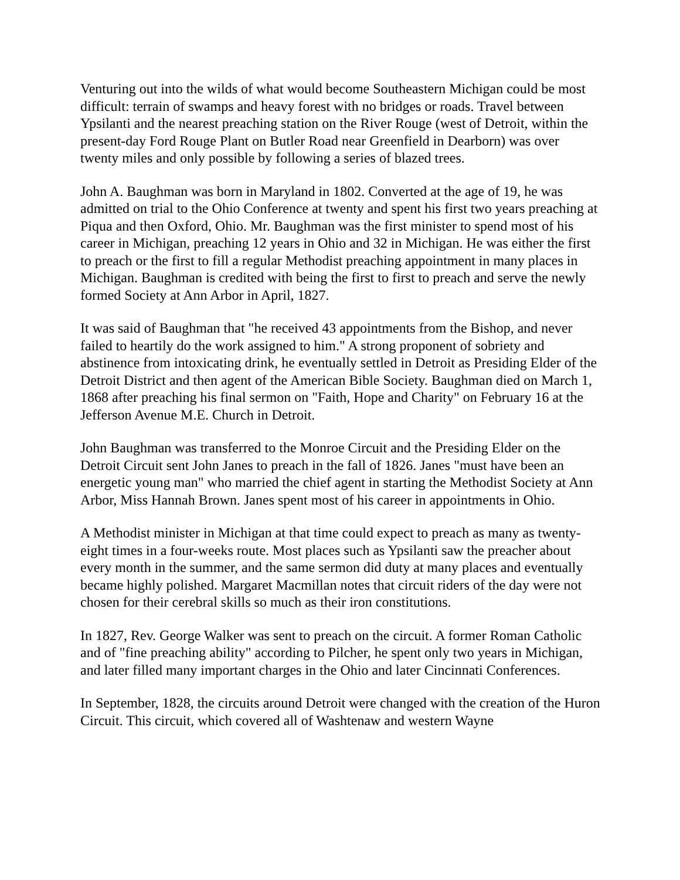Venturing out into the wilds of what would become Southeastern Michigan could be most difficult: terrain of swamps and heavy forest with no bridges or roads. Travel between Ypsilanti and the nearest preaching station on the River Rouge (west of Detroit, within the present-day Ford Rouge Plant on Butler Road near Greenfield in Dearborn) was over twenty miles and only possible by following a series of blazed trees.
John A. Baughman was born in Maryland in 1802. Converted at the age of 19, he was admitted on trial to the Ohio Conference at twenty and spent his first two years preaching at Piqua and then Oxford, Ohio. Mr. Baughman was the first minister to spend most of his career in Michigan, preaching 12 years in Ohio and 32 in Michigan. He was either the first to preach or the first to fill a regular Methodist preaching appointment in many places in Michigan. Baughman is credited with being the first to first to preach and serve the newly formed Society at Ann Arbor in April, 1827.
It was said of Baughman that "he received 43 appointments from the Bishop, and never failed to heartily do the work assigned to him." A strong proponent of sobriety and abstinence from intoxicating drink, he eventually settled in Detroit as Presiding Elder of the Detroit District and then agent of the American Bible Society. Baughman died on March 1, 1868 after preaching his final sermon on "Faith, Hope and Charity" on February 16 at the Jefferson Avenue M.E. Church in Detroit.
John Baughman was transferred to the Monroe Circuit and the Presiding Elder on the Detroit Circuit sent John Janes to preach in the fall of 1826. Janes "must have been an energetic young man" who married the chief agent in starting the Methodist Society at Ann Arbor, Miss Hannah Brown. Janes spent most of his career in appointments in Ohio.
A Methodist minister in Michigan at that time could expect to preach as many as twenty-eight times in a four-weeks route. Most places such as Ypsilanti saw the preacher about every month in the summer, and the same sermon did duty at many places and eventually became highly polished. Margaret Macmillan notes that circuit riders of the day were not chosen for their cerebral skills so much as their iron constitutions.
In 1827, Rev. George Walker was sent to preach on the circuit. A former Roman Catholic and of "fine preaching ability" according to Pilcher, he spent only two years in Michigan, and later filled many important charges in the Ohio and later Cincinnati Conferences.
In September, 1828, the circuits around Detroit were changed with the creation of the Huron Circuit. This circuit, which covered all of Washtenaw and western Wayne